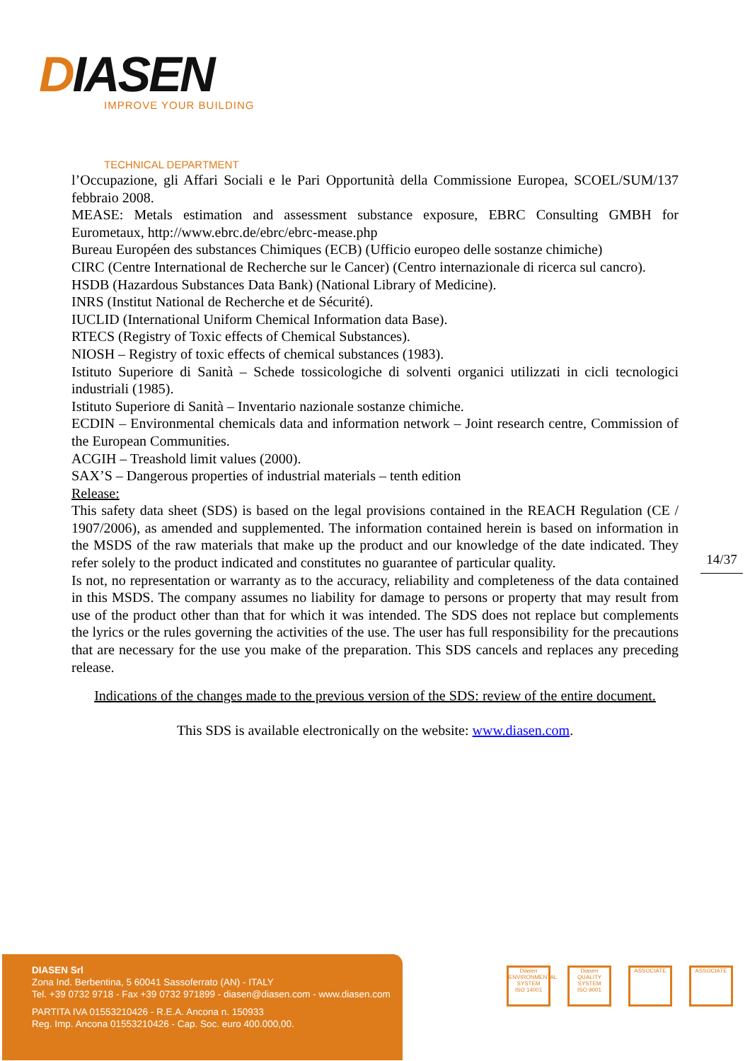DIASEN
IMPROVE YOUR BUILDING
TECHNICAL DEPARTMENT
l’Occupazione, gli Affari Sociali e le Pari Opportunità della Commissione Europea, SCOEL/SUM/137 febbraio 2008.
MEASE: Metals estimation and assessment substance exposure, EBRC Consulting GMBH for Eurometaux, http://www.ebrc.de/ebrc/ebrc-mease.php
Bureau Européen des substances Chimiques (ECB) (Ufficio europeo delle sostanze chimiche)
CIRC (Centre International de Recherche sur le Cancer) (Centro internazionale di ricerca sul cancro).
HSDB (Hazardous Substances Data Bank) (National Library of Medicine).
INRS (Institut National de Recherche et de Sécurité).
IUCLID (International Uniform Chemical Information data Base).
RTECS (Registry of Toxic effects of Chemical Substances).
NIOSH – Registry of toxic effects of chemical substances (1983).
Istituto Superiore di Sanità – Schede tossicologiche di solventi organici utilizzati in cicli tecnologici industriali (1985).
Istituto Superiore di Sanità – Inventario nazionale sostanze chimiche.
ECDIN – Environmental chemicals data and information network – Joint research centre, Commission of the European Communities.
ACGIH – Treashold limit values (2000).
SAX’S – Dangerous properties of industrial materials – tenth edition
Release:
This safety data sheet (SDS) is based on the legal provisions contained in the REACH Regulation (CE / 1907/2006), as amended and supplemented. The information contained herein is based on information in the MSDS of the raw materials that make up the product and our knowledge of the date indicated. They refer solely to the product indicated and constitutes no guarantee of particular quality.
Is not, no representation or warranty as to the accuracy, reliability and completeness of the data contained in this MSDS. The company assumes no liability for damage to persons or property that may result from use of the product other than that for which it was intended. The SDS does not replace but complements the lyrics or the rules governing the activities of the use. The user has full responsibility for the precautions that are necessary for the use you make of the preparation. This SDS cancels and replaces any preceding release.
Indications of the changes made to the previous version of the SDS: review of the entire document.
This SDS is available electronically on the website: www.diasen.com.
14/37
DIASEN Srl
Zona Ind. Berbentina, 5 60041 Sassoferrato (AN) - ITALY
Tel. +39 0732 9718 - Fax +39 0732 971899 - diasen@diasen.com - www.diasen.com
PARTITA IVA 01553210426 - R.E.A. Ancona n. 150933
Reg. Imp. Ancona 01553210426 - Cap. Soc. euro 400.000,00.
Diasen
ENVIRONMENTAL SYSTEM
ISO 14001
Diasen
QUALITY SYSTEM
ISO 9001
ASSOCIATE ASSOCIATE